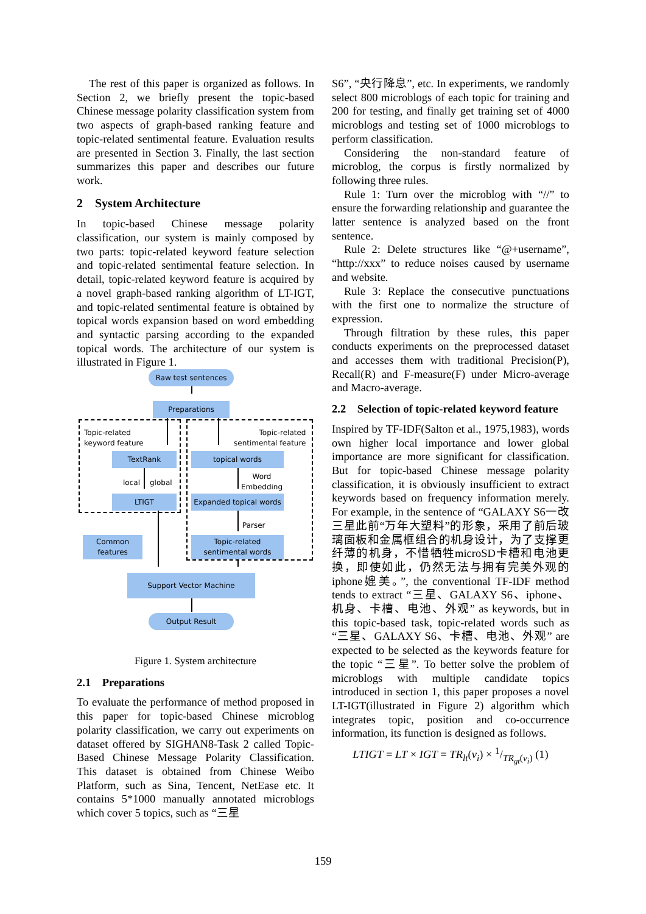The rest of this paper is organized as follows. In Section 2, we briefly present the topic-based Chinese message polarity classification system from two aspects of graph-based ranking feature and topic-related sentimental feature. Evaluation results are presented in Section 3. Finally, the last section summarizes this paper and describes our future work.
2 System Architecture
In topic-based Chinese message polarity classification, our system is mainly composed by two parts: topic-related keyword feature selection and topic-related sentimental feature selection. In detail, topic-related keyword feature is acquired by a novel graph-based ranking algorithm of LT-IGT, and topic-related sentimental feature is obtained by topical words expansion based on word embedding and syntactic parsing according to the expanded topical words. The architecture of our system is illustrated in Figure 1.
Raw test sentences
Preparations
Topic-related
keyword feature
Topic-related
sentimental feature
TextRank topical words
local global
Word
Embedding
LTIGT
Expanded topical words
Parser
Common
features
Topic-related
sentimental words
Support Vector Machine
Output Result
Figure 1. System architecture
2.1 Preparations
To evaluate the performance of method proposed in this paper for topic-based Chinese microblog polarity classification, we carry out experiments on dataset offered by SIGHAN8-Task 2 called Topic-Based Chinese Message Polarity Classification. This dataset is obtained from Chinese Weibo Platform, such as Sina, Tencent, NetEase etc. It contains 5*1000 manually annotated microblogs which cover 5 topics, such as “三星
S6”, “央行降息”, etc. In experiments, we randomly select 800 microblogs of each topic for training and 200 for testing, and finally get training set of 4000 microblogs and testing set of 1000 microblogs to perform classification.
Considering the non-standard feature of microblog, the corpus is firstly normalized by following three rules.
Rule 1: Turn over the microblog with “//” to ensure the forwarding relationship and guarantee the latter sentence is analyzed based on the front sentence.
Rule 2: Delete structures like “@+username”, “http://xxx” to reduce noises caused by username and website.
Rule 3: Replace the consecutive punctuations with the first one to normalize the structure of expression.
Through filtration by these rules, this paper conducts experiments on the preprocessed dataset and accesses them with traditional Precision(P), Recall(R) and F-measure(F) under Micro-average and Macro-average.
2.2 Selection of topic-related keyword feature
Inspired by TF-IDF(Salton et al., 1975,1983), words own higher local importance and lower global importance are more significant for classification. But for topic-based Chinese message polarity classification, it is obviously insufficient to extract keywords based on frequency information merely. For example, in the sentence of “GALAXY S6一改三星此前“万年大塑料”的形象，采用了前后玻璃面板和金属框组合的机身设计，为了支撑更纤薄的机身，不惜牺牲microSD卡槽和电池更换，即使如此，仍然无法与拥有完美外观的iphone媲美。”, the conventional TF-IDF method tends to extract “三星、GALAXY S6、iphone、机身、卡槽、电池、外观” as keywords, but in this topic-based task, topic-related words such as “三星、GALAXY S6、卡槽、电池、外观” are expected to be selected as the keywords feature for the topic “三星”. To better solve the problem of microblogs with multiple candidate topics introduced in section 1, this paper proposes a novel LT-IGT(illustrated in Figure 2) algorithm which integrates topic, position and co-occurrence information, its function is designed as follows.
LTIGT = LT × IGT = TR<sub>lt</sub>(v<sub>i</sub>) × 1/TR<sub>gt</sub>(v<sub>i</sub>) (1)
159